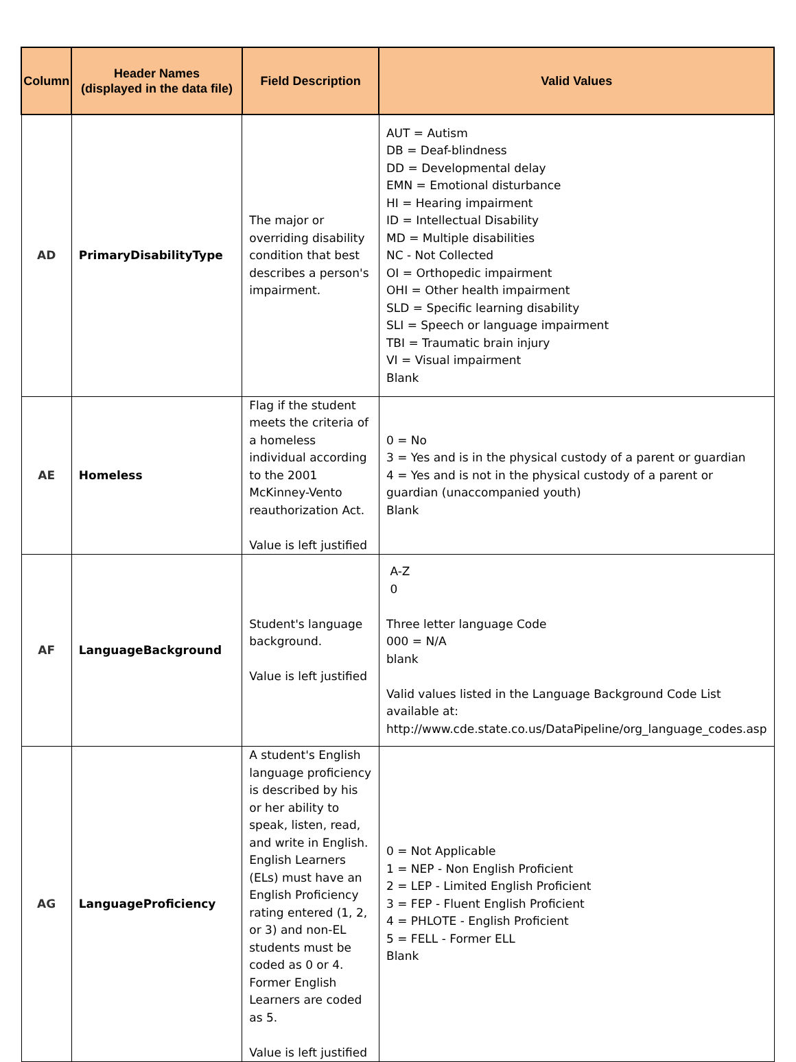| Column | Header Names (displayed in the data file) | Field Description | Valid Values |
| --- | --- | --- | --- |
| AD | PrimaryDisabilityType | The major or overriding disability condition that best describes a person's impairment. | AUT = Autism DB = Deaf-blindness DD = Developmental delay EMN = Emotional disturbance HI = Hearing impairment ID = Intellectual Disability MD = Multiple disabilities NC - Not Collected OI = Orthopedic impairment OHI = Other health impairment SLD = Specific learning disability SLI = Speech or language impairment TBI = Traumatic brain injury VI = Visual impairment Blank |
| AE | Homeless | Flag if the student meets the criteria of a homeless individual according to the 2001 McKinney-Vento reauthorization Act. Value is left justified | 0 = No 3 = Yes and is in the physical custody of a parent or guardian 4 = Yes and is not in the physical custody of a parent or guardian (unaccompanied youth) Blank |
| AF | LanguageBackground | Student's language background. Value is left justified | A-Z 0 Three letter language Code 000 = N/A blank Valid values listed in the Language Background Code List available at: http://www.cde.state.co.us/DataPipeline/org_language_codes.asp |
| AG | LanguageProficiency | A student's English language proficiency is described by his or her ability to speak, listen, read, and write in English. English Learners (ELs) must have an English Proficiency rating entered (1, 2, or 3) and non-EL students must be coded as 0 or 4. Former English Learners are coded as 5. Value is left justified | 0 = Not Applicable 1 = NEP - Non English Proficient 2 = LEP - Limited English Proficient 3 = FEP - Fluent English Proficient 4 = PHLOTE - English Proficient 5 = FELL - Former ELL Blank |